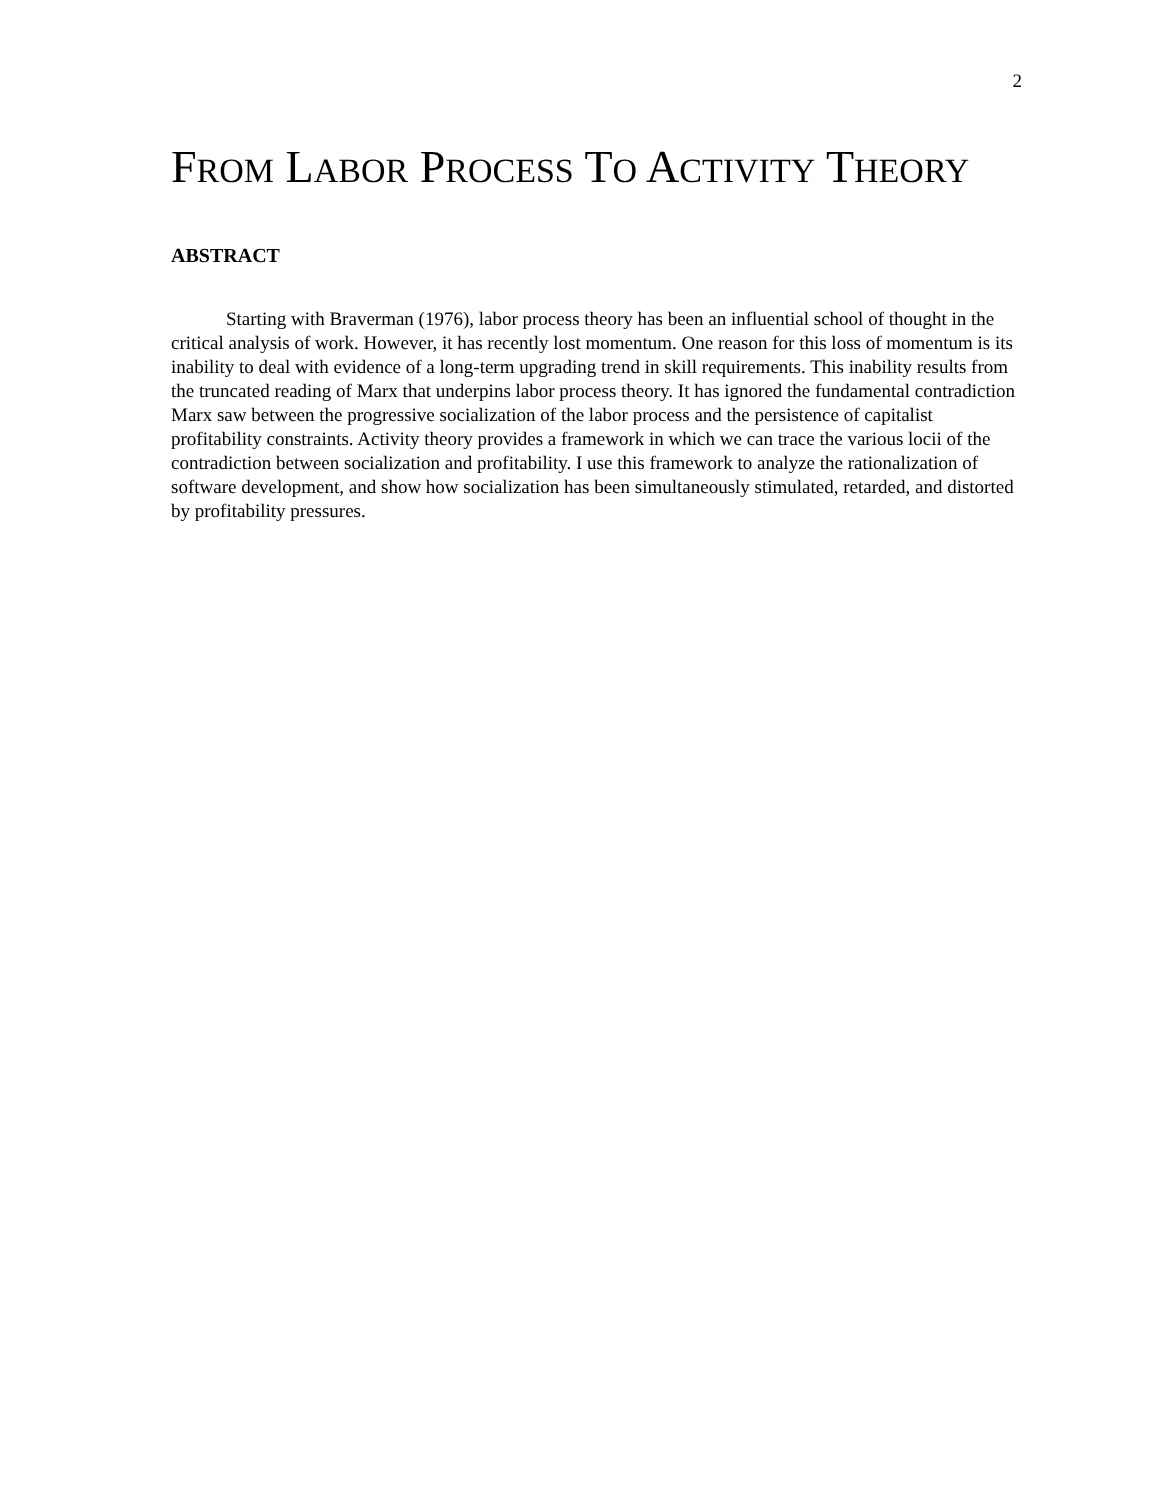2
FROM LABOR PROCESS TO ACTIVITY THEORY
ABSTRACT
Starting with Braverman (1976), labor process theory has been an influential school of thought in the critical analysis of work. However, it has recently lost momentum. One reason for this loss of momentum is its inability to deal with evidence of a long-term upgrading trend in skill requirements. This inability results from the truncated reading of Marx that underpins labor process theory. It has ignored the fundamental contradiction Marx saw between the progressive socialization of the labor process and the persistence of capitalist profitability constraints. Activity theory provides a framework in which we can trace the various locii of the contradiction between socialization and profitability. I use this framework to analyze the rationalization of software development, and show how socialization has been simultaneously stimulated, retarded, and distorted by profitability pressures.